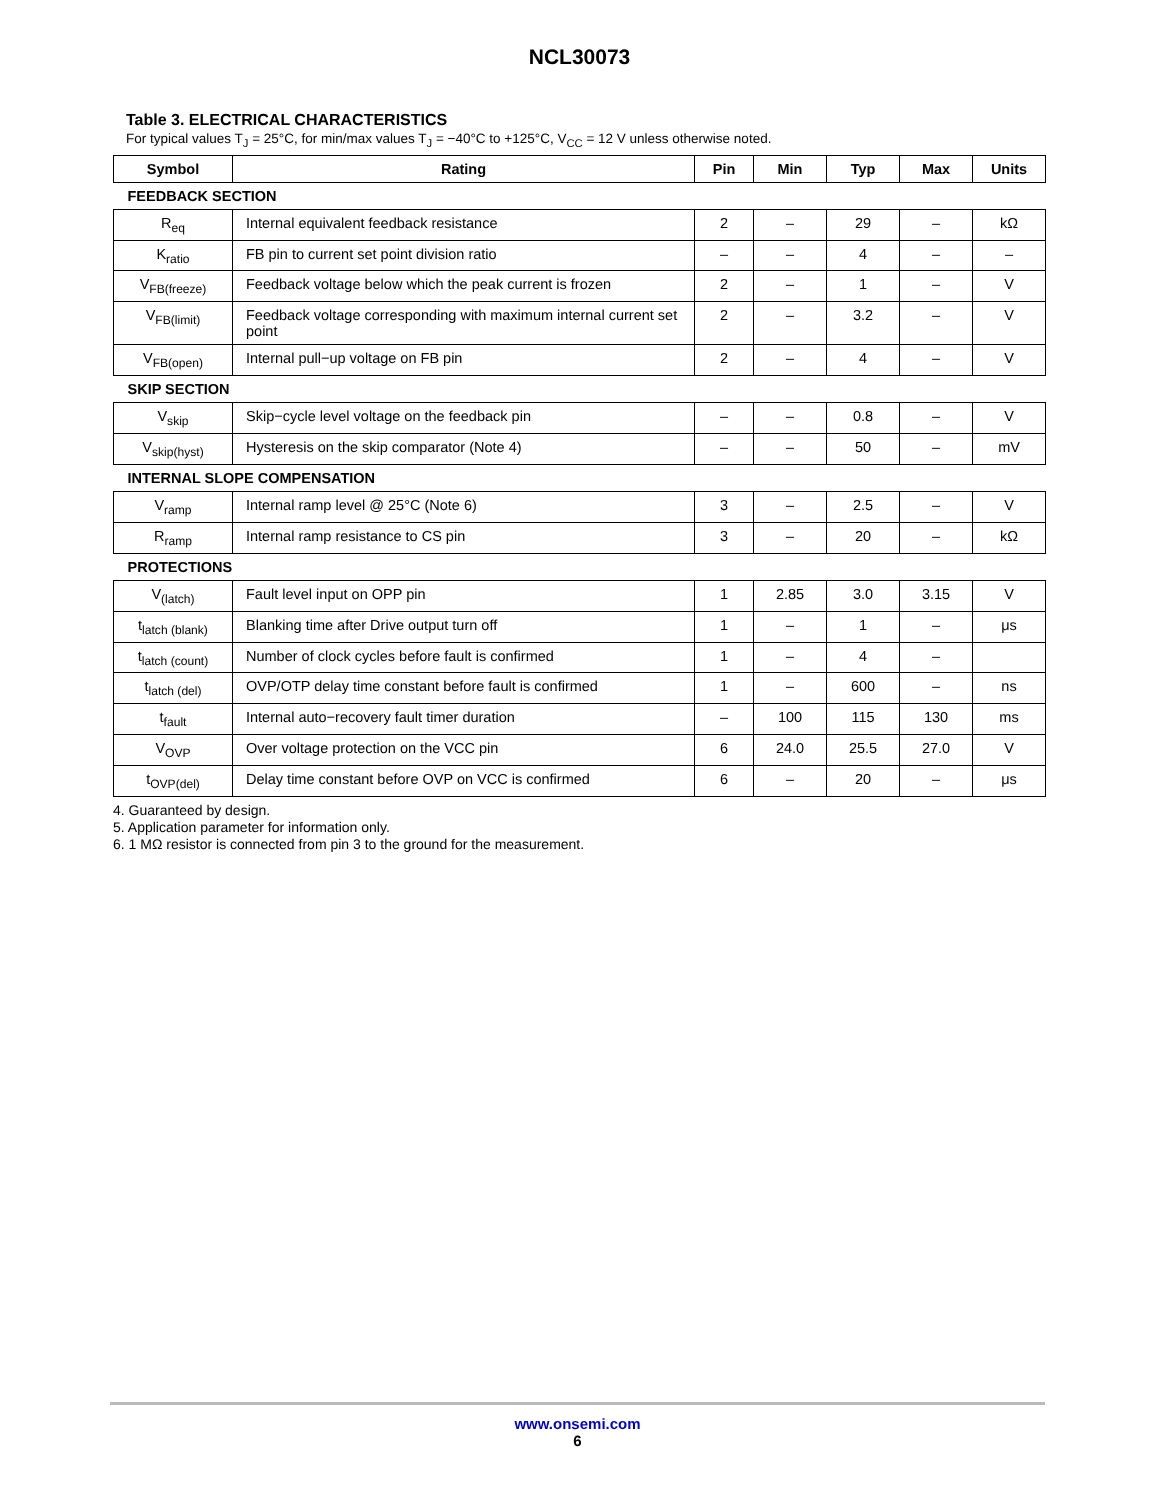NCL30073
Table 3. ELECTRICAL CHARACTERISTICS
For typical values T<sub>J</sub> = 25°C, for min/max values T<sub>J</sub> = −40°C to +125°C, V<sub>CC</sub> = 12 V unless otherwise noted.
| Symbol | Rating | Pin | Min | Typ | Max | Units |
| --- | --- | --- | --- | --- | --- | --- |
| FEEDBACK SECTION | | | | | | |
| R<sub>eq</sub> | Internal equivalent feedback resistance | 2 | – | 29 | – | kΩ |
| K<sub>ratio</sub> | FB pin to current set point division ratio | – | – | 4 | – | – |
| V<sub>FB(freeze)</sub> | Feedback voltage below which the peak current is frozen | 2 | – | 1 | – | V |
| V<sub>FB(limit)</sub> | Feedback voltage corresponding with maximum internal current set point | 2 | – | 3.2 | – | V |
| V<sub>FB(open)</sub> | Internal pull−up voltage on FB pin | 2 | – | 4 | – | V |
| SKIP SECTION | | | | | | |
| V<sub>skip</sub> | Skip−cycle level voltage on the feedback pin | – | – | 0.8 | – | V |
| V<sub>skip(hyst)</sub> | Hysteresis on the skip comparator (Note 4) | – | – | 50 | – | mV |
| INTERNAL SLOPE COMPENSATION | | | | | | |
| V<sub>ramp</sub> | Internal ramp level @ 25°C (Note 6) | 3 | – | 2.5 | – | V |
| R<sub>ramp</sub> | Internal ramp resistance to CS pin | 3 | – | 20 | – | kΩ |
| PROTECTIONS | | | | | | |
| V<sub>(latch)</sub> | Fault level input on OPP pin | 1 | 2.85 | 3.0 | 3.15 | V |
| t<sub>latch (blank)</sub> | Blanking time after Drive output turn off | 1 | – | 1 | – | μs |
| t<sub>latch (count)</sub> | Number of clock cycles before fault is confirmed | 1 | – | 4 | – | |
| t<sub>latch (del)</sub> | OVP/OTP delay time constant before fault is confirmed | 1 | – | 600 | – | ns |
| t<sub>fault</sub> | Internal auto−recovery fault timer duration | – | 100 | 115 | 130 | ms |
| V<sub>OVP</sub> | Over voltage protection on the VCC pin | 6 | 24.0 | 25.5 | 27.0 | V |
| t<sub>OVP(del)</sub> | Delay time constant before OVP on VCC is confirmed | 6 | – | 20 | – | μs |
4. Guaranteed by design.
5. Application parameter for information only.
6. 1 MΩ resistor is connected from pin 3 to the ground for the measurement.
www.onsemi.com
6